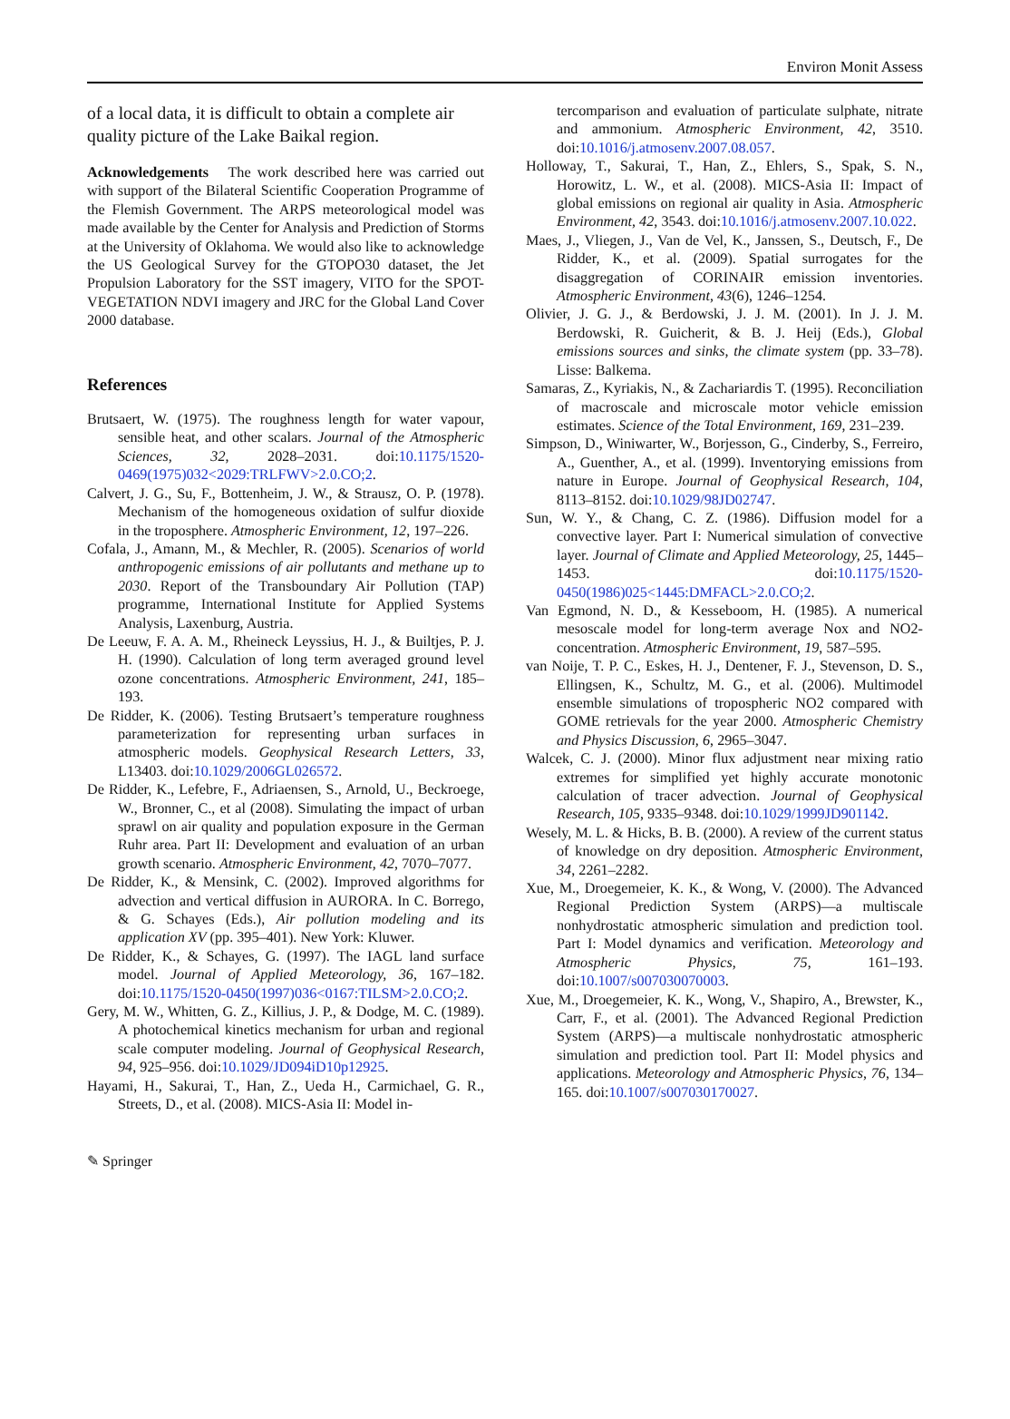Environ Monit Assess
of a local data, it is difficult to obtain a complete air quality picture of the Lake Baikal region.
Acknowledgements The work described here was carried out with support of the Bilateral Scientific Cooperation Programme of the Flemish Government. The ARPS meteorological model was made available by the Center for Analysis and Prediction of Storms at the University of Oklahoma. We would also like to acknowledge the US Geological Survey for the GTOPO30 dataset, the Jet Propulsion Laboratory for the SST imagery, VITO for the SPOT-VEGETATION NDVI imagery and JRC for the Global Land Cover 2000 database.
References
Brutsaert, W. (1975). The roughness length for water vapour, sensible heat, and other scalars. Journal of the Atmospheric Sciences, 32, 2028–2031. doi:10.1175/1520-0469(1975)032<2029:TRLFWV>2.0.CO;2.
Calvert, J. G., Su, F., Bottenheim, J. W., & Strausz, O. P. (1978). Mechanism of the homogeneous oxidation of sulfur dioxide in the troposphere. Atmospheric Environment, 12, 197–226.
Cofala, J., Amann, M., & Mechler, R. (2005). Scenarios of world anthropogenic emissions of air pollutants and methane up to 2030. Report of the Transboundary Air Pollution (TAP) programme, International Institute for Applied Systems Analysis, Laxenburg, Austria.
De Leeuw, F. A. A. M., Rheineck Leyssius, H. J., & Builtjes, P. J. H. (1990). Calculation of long term averaged ground level ozone concentrations. Atmospheric Environment, 241, 185–193.
De Ridder, K. (2006). Testing Brutsaert’s temperature roughness parameterization for representing urban surfaces in atmospheric models. Geophysical Research Letters, 33, L13403. doi:10.1029/2006GL026572.
De Ridder, K., Lefebre, F., Adriaensen, S., Arnold, U., Beckroege, W., Bronner, C., et al (2008). Simulating the impact of urban sprawl on air quality and population exposure in the German Ruhr area. Part II: Development and evaluation of an urban growth scenario. Atmospheric Environment, 42, 7070–7077.
De Ridder, K., & Mensink, C. (2002). Improved algorithms for advection and vertical diffusion in AURORA. In C. Borrego, & G. Schayes (Eds.), Air pollution modeling and its application XV (pp. 395–401). New York: Kluwer.
De Ridder, K., & Schayes, G. (1997). The IAGL land surface model. Journal of Applied Meteorology, 36, 167–182. doi:10.1175/1520-0450(1997)036<0167:TILSM>2.0.CO;2.
Gery, M. W., Whitten, G. Z., Killius, J. P., & Dodge, M. C. (1989). A photochemical kinetics mechanism for urban and regional scale computer modeling. Journal of Geophysical Research, 94, 925–956. doi:10.1029/JD094iD10p12925.
Hayami, H., Sakurai, T., Han, Z., Ueda H., Carmichael, G. R., Streets, D., et al. (2008). MICS-Asia II: Model in-
tercomparison and evaluation of particulate sulphate, nitrate and ammonium. Atmospheric Environment, 42, 3510. doi:10.1016/j.atmosenv.2007.08.057.
Holloway, T., Sakurai, T., Han, Z., Ehlers, S., Spak, S. N., Horowitz, L. W., et al. (2008). MICS-Asia II: Impact of global emissions on regional air quality in Asia. Atmospheric Environment, 42, 3543. doi:10.1016/j.atmosenv.2007.10.022.
Maes, J., Vliegen, J., Van de Vel, K., Janssen, S., Deutsch, F., De Ridder, K., et al. (2009). Spatial surrogates for the disaggregation of CORINAIR emission inventories. Atmospheric Environment, 43(6), 1246–1254.
Olivier, J. G. J., & Berdowski, J. J. M. (2001). In J. J. M. Berdowski, R. Guicherit, & B. J. Heij (Eds.), Global emissions sources and sinks, the climate system (pp. 33–78). Lisse: Balkema.
Samaras, Z., Kyriakis, N., & Zachariardis T. (1995). Reconciliation of macroscale and microscale motor vehicle emission estimates. Science of the Total Environment, 169, 231–239.
Simpson, D., Winiwarter, W., Borjesson, G., Cinderby, S., Ferreiro, A., Guenther, A., et al. (1999). Inventorying emissions from nature in Europe. Journal of Geophysical Research, 104, 8113–8152. doi:10.1029/98JD02747.
Sun, W. Y., & Chang, C. Z. (1986). Diffusion model for a convective layer. Part I: Numerical simulation of convective layer. Journal of Climate and Applied Meteorology, 25, 1445–1453. doi:10.1175/1520-0450(1986)025<1445:DMFACL>2.0.CO;2.
Van Egmond, N. D., & Kesseboom, H. (1985). A numerical mesoscale model for long-term average Nox and NO2-concentration. Atmospheric Environment, 19, 587–595.
van Noije, T. P. C., Eskes, H. J., Dentener, F. J., Stevenson, D. S., Ellingsen, K., Schultz, M. G., et al. (2006). Multimodel ensemble simulations of tropospheric NO2 compared with GOME retrievals for the year 2000. Atmospheric Chemistry and Physics Discussion, 6, 2965–3047.
Walcek, C. J. (2000). Minor flux adjustment near mixing ratio extremes for simplified yet highly accurate monotonic calculation of tracer advection. Journal of Geophysical Research, 105, 9335–9348. doi:10.1029/1999JD901142.
Wesely, M. L. & Hicks, B. B. (2000). A review of the current status of knowledge on dry deposition. Atmospheric Environment, 34, 2261–2282.
Xue, M., Droegemeier, K. K., & Wong, V. (2000). The Advanced Regional Prediction System (ARPS)—a multiscale nonhydrostatic atmospheric simulation and prediction tool. Part I: Model dynamics and verification. Meteorology and Atmospheric Physics, 75, 161–193. doi:10.1007/s007030070003.
Xue, M., Droegemeier, K. K., Wong, V., Shapiro, A., Brewster, K., Carr, F., et al. (2001). The Advanced Regional Prediction System (ARPS)—a multiscale nonhydrostatic atmospheric simulation and prediction tool. Part II: Model physics and applications. Meteorology and Atmospheric Physics, 76, 134–165. doi:10.1007/s007030170027.
✎ Springer